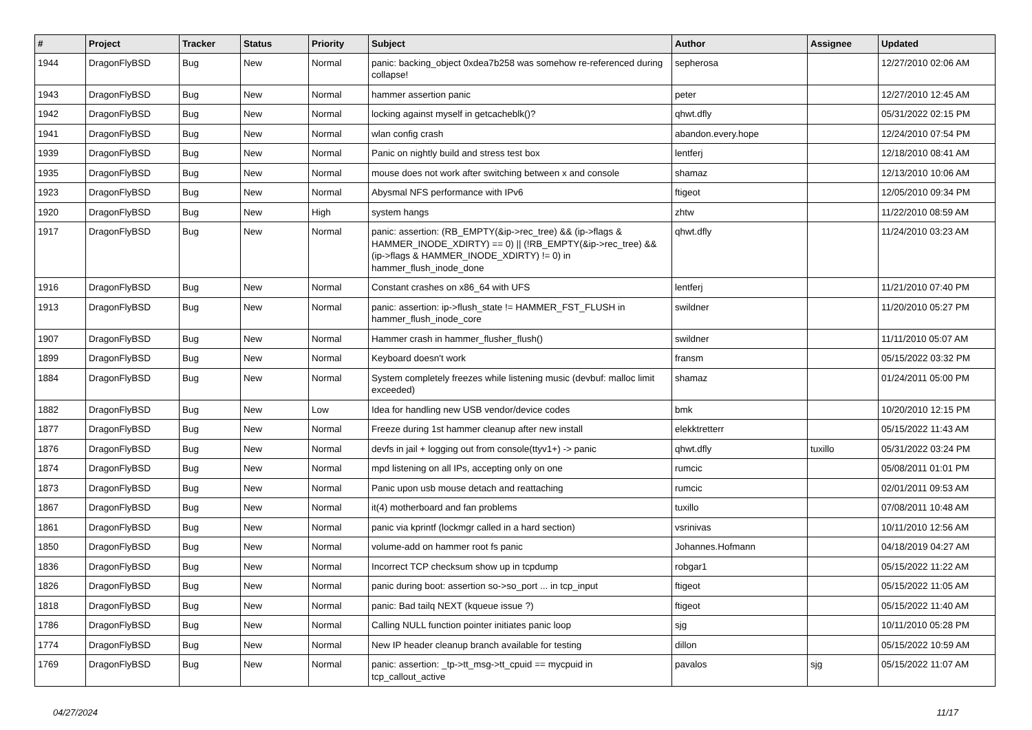| # | Project | Tracker | Status | Priority | Subject | Author | Assignee | Updated |
| --- | --- | --- | --- | --- | --- | --- | --- | --- |
| 1944 | DragonFlyBSD | Bug | New | Normal | panic: backing_object 0xdea7b258 was somehow re-referenced during collapse! | sepherosa | | 12/27/2010 02:06 AM |
| 1943 | DragonFlyBSD | Bug | New | Normal | hammer assertion panic | peter | | 12/27/2010 12:45 AM |
| 1942 | DragonFlyBSD | Bug | New | Normal | locking against myself in getcacheblk()? | qhwt.dfly | | 05/31/2022 02:15 PM |
| 1941 | DragonFlyBSD | Bug | New | Normal | wlan config crash | abandon.every.hope | | 12/24/2010 07:54 PM |
| 1939 | DragonFlyBSD | Bug | New | Normal | Panic on nightly build and stress test box | lentferj | | 12/18/2010 08:41 AM |
| 1935 | DragonFlyBSD | Bug | New | Normal | mouse does not work after switching between x and console | shamaz | | 12/13/2010 10:06 AM |
| 1923 | DragonFlyBSD | Bug | New | Normal | Abysmal NFS performance with IPv6 | ftigeot | | 12/05/2010 09:34 PM |
| 1920 | DragonFlyBSD | Bug | New | High | system hangs | zhtw | | 11/22/2010 08:59 AM |
| 1917 | DragonFlyBSD | Bug | New | Normal | panic: assertion: (RB_EMPTY(&ip->rec_tree) && (ip->flags & HAMMER_INODE_XDIRTY) == 0) // (!RB_EMPTY(&ip->rec_tree) && (ip->flags & HAMMER_INODE_XDIRTY) != 0) in hammer_flush_inode_done | qhwt.dfly | | 11/24/2010 03:23 AM |
| 1916 | DragonFlyBSD | Bug | New | Normal | Constant crashes on x86_64 with UFS | lentferj | | 11/21/2010 07:40 PM |
| 1913 | DragonFlyBSD | Bug | New | Normal | panic: assertion: ip->flush_state != HAMMER_FST_FLUSH in hammer_flush_inode_core | swildner | | 11/20/2010 05:27 PM |
| 1907 | DragonFlyBSD | Bug | New | Normal | Hammer crash in hammer_flusher_flush() | swildner | | 11/11/2010 05:07 AM |
| 1899 | DragonFlyBSD | Bug | New | Normal | Keyboard doesn't work | fransm | | 05/15/2022 03:32 PM |
| 1884 | DragonFlyBSD | Bug | New | Normal | System completely freezes while listening music (devbuf: malloc limit exceeded) | shamaz | | 01/24/2011 05:00 PM |
| 1882 | DragonFlyBSD | Bug | New | Low | Idea for handling new USB vendor/device codes | bmk | | 10/20/2010 12:15 PM |
| 1877 | DragonFlyBSD | Bug | New | Normal | Freeze during 1st hammer cleanup after new install | elekktretterr | | 05/15/2022 11:43 AM |
| 1876 | DragonFlyBSD | Bug | New | Normal | devfs in jail + logging out from console(ttyv1+) -> panic | qhwt.dfly | tuxillo | 05/31/2022 03:24 PM |
| 1874 | DragonFlyBSD | Bug | New | Normal | mpd listening on all IPs, accepting only on one | rumcic | | 05/08/2011 01:01 PM |
| 1873 | DragonFlyBSD | Bug | New | Normal | Panic upon usb mouse detach and reattaching | rumcic | | 02/01/2011 09:53 AM |
| 1867 | DragonFlyBSD | Bug | New | Normal | it(4) motherboard and fan problems | tuxillo | | 07/08/2011 10:48 AM |
| 1861 | DragonFlyBSD | Bug | New | Normal | panic via kprintf (lockmgr called in a hard section) | vsrinivas | | 10/11/2010 12:56 AM |
| 1850 | DragonFlyBSD | Bug | New | Normal | volume-add on hammer root fs panic | Johannes.Hofmann | | 04/18/2019 04:27 AM |
| 1836 | DragonFlyBSD | Bug | New | Normal | Incorrect TCP checksum show up in tcpdump | robgar1 | | 05/15/2022 11:22 AM |
| 1826 | DragonFlyBSD | Bug | New | Normal | panic during boot: assertion so->so_port ... in tcp_input | ftigeot | | 05/15/2022 11:05 AM |
| 1818 | DragonFlyBSD | Bug | New | Normal | panic: Bad tailq NEXT (kqueue issue ?) | ftigeot | | 05/15/2022 11:40 AM |
| 1786 | DragonFlyBSD | Bug | New | Normal | Calling NULL function pointer initiates panic loop | sjg | | 10/11/2010 05:28 PM |
| 1774 | DragonFlyBSD | Bug | New | Normal | New IP header cleanup branch available for testing | dillon | | 05/15/2022 10:59 AM |
| 1769 | DragonFlyBSD | Bug | New | Normal | panic: assertion: _tp->tt_msg->tt_cpuid == mycpuid in tcp_callout_active | pavalos | sjg | 05/15/2022 11:07 AM |
04/27/2024 11/17